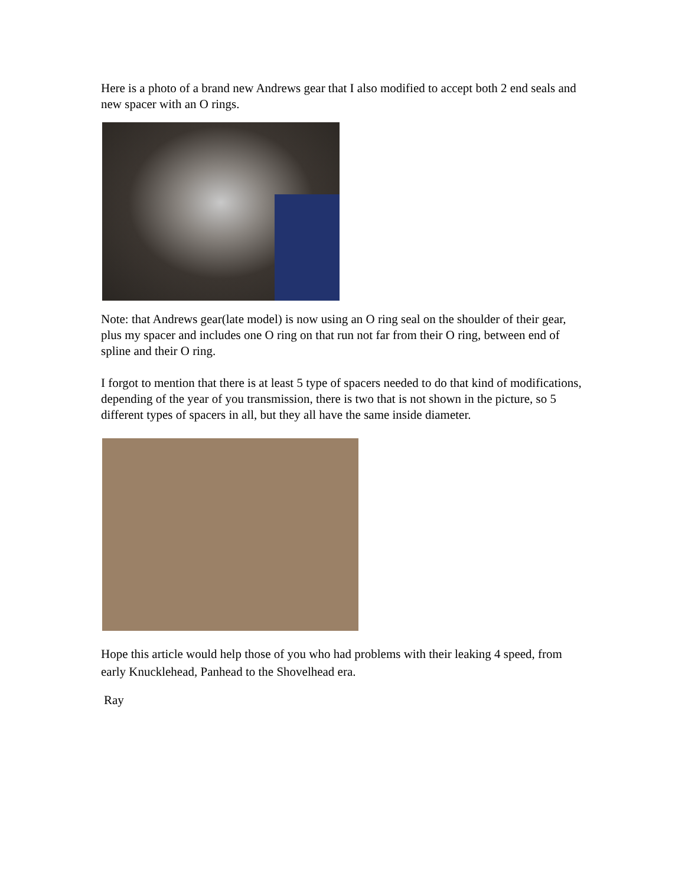Here is a photo of a brand new Andrews gear that I also modified to accept both 2 end seals and new spacer with an O rings.
Note: that Andrews gear(late model) is now using an O ring seal on the shoulder of their gear, plus my spacer and includes one O ring on that run not far from their O ring, between end of spline and their O ring.
I forgot to mention that there is at least 5 type of spacers needed to do that kind of modifications, depending of the year of you transmission, there is two that is not shown in the picture, so 5 different types of spacers in all, but they all have the same inside diameter.
Hope this article would help those of you who had problems with their leaking 4 speed, from early Knucklehead, Panhead to the Shovelhead era.
Ray